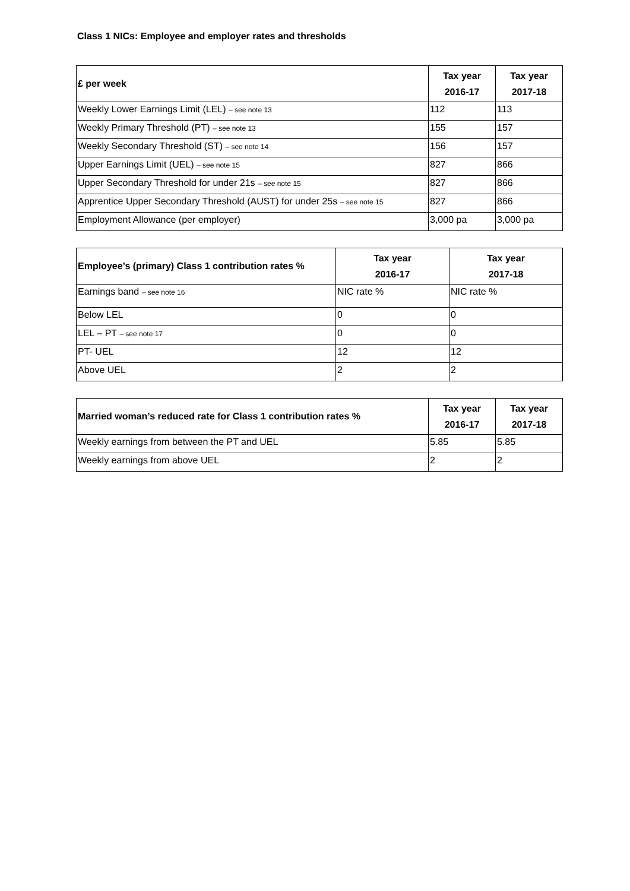Class 1 NICs: Employee and employer rates and thresholds
| £ per week | Tax year 2016-17 | Tax year 2017-18 |
| --- | --- | --- |
| Weekly Lower Earnings Limit (LEL) – see note 13 | 112 | 113 |
| Weekly Primary Threshold (PT) – see note 13 | 155 | 157 |
| Weekly Secondary Threshold (ST) – see note 14 | 156 | 157 |
| Upper Earnings Limit (UEL) – see note 15 | 827 | 866 |
| Upper Secondary Threshold for under 21s – see note 15 | 827 | 866 |
| Apprentice Upper Secondary Threshold (AUST) for under 25s – see note 15 | 827 | 866 |
| Employment Allowance (per employer) | 3,000 pa | 3,000 pa |
| Employee’s (primary) Class 1 contribution rates % | Tax year 2016-17 | Tax year 2017-18 |
| --- | --- | --- |
| Earnings band – see note 16 | NIC rate % | NIC rate % |
| Below LEL | 0 | 0 |
| LEL – PT – see note 17 | 0 | 0 |
| PT- UEL | 12 | 12 |
| Above UEL | 2 | 2 |
| Married woman’s reduced rate for Class 1 contribution rates % | Tax year 2016-17 | Tax year 2017-18 |
| --- | --- | --- |
| Weekly earnings from between the PT and UEL | 5.85 | 5.85 |
| Weekly earnings from above UEL | 2 | 2 |